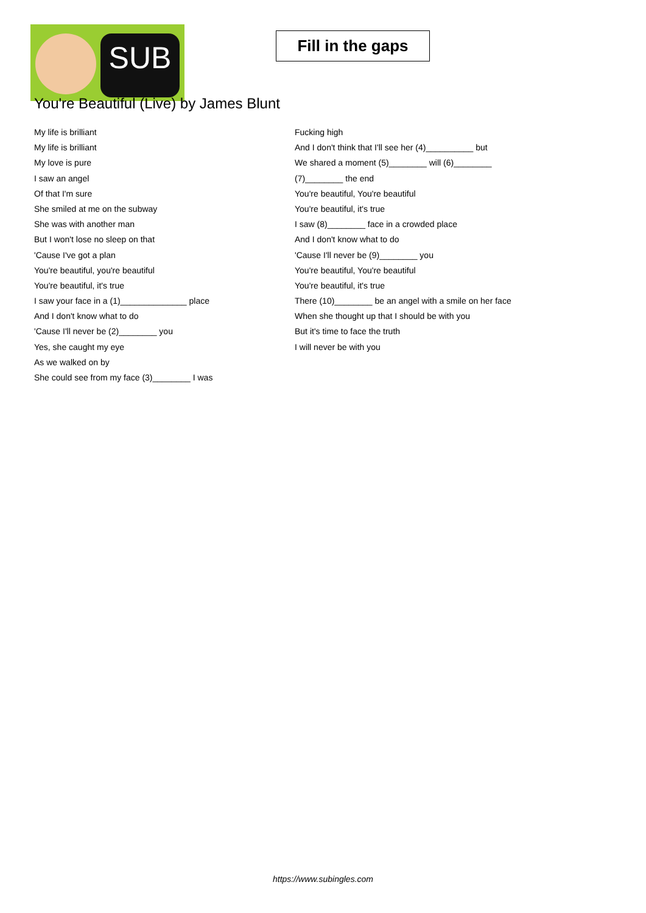SUB
Fill in the gaps
You're Beautiful (Live) by James Blunt
My life is brilliant
My life is brilliant
My love is pure
I saw an angel
Of that I'm sure
She smiled at me on the subway
She was with another man
But I won't lose no sleep on that
'Cause I've got a plan
You're beautiful, you're beautiful
You're beautiful, it's true
I saw your face in a (1)______________ place
And I don't know what to do
'Cause I'll never be (2)________ you
Yes, she caught my eye
As we walked on by
She could see from my face (3)________ I was
Fucking high
And I don't think that I'll see her (4)__________ but
We shared a moment (5)________ will (6)________
(7)________ the end
You're beautiful, You're beautiful
You're beautiful, it's true
I saw (8)________ face in a crowded place
And I don't know what to do
'Cause I'll never be (9)________ you
You're beautiful, You're beautiful
You're beautiful, it's true
There (10)________ be an angel with a smile on her face
When she thought up that I should be with you
But it's time to face the truth
I will never be with you
https://www.subingles.com